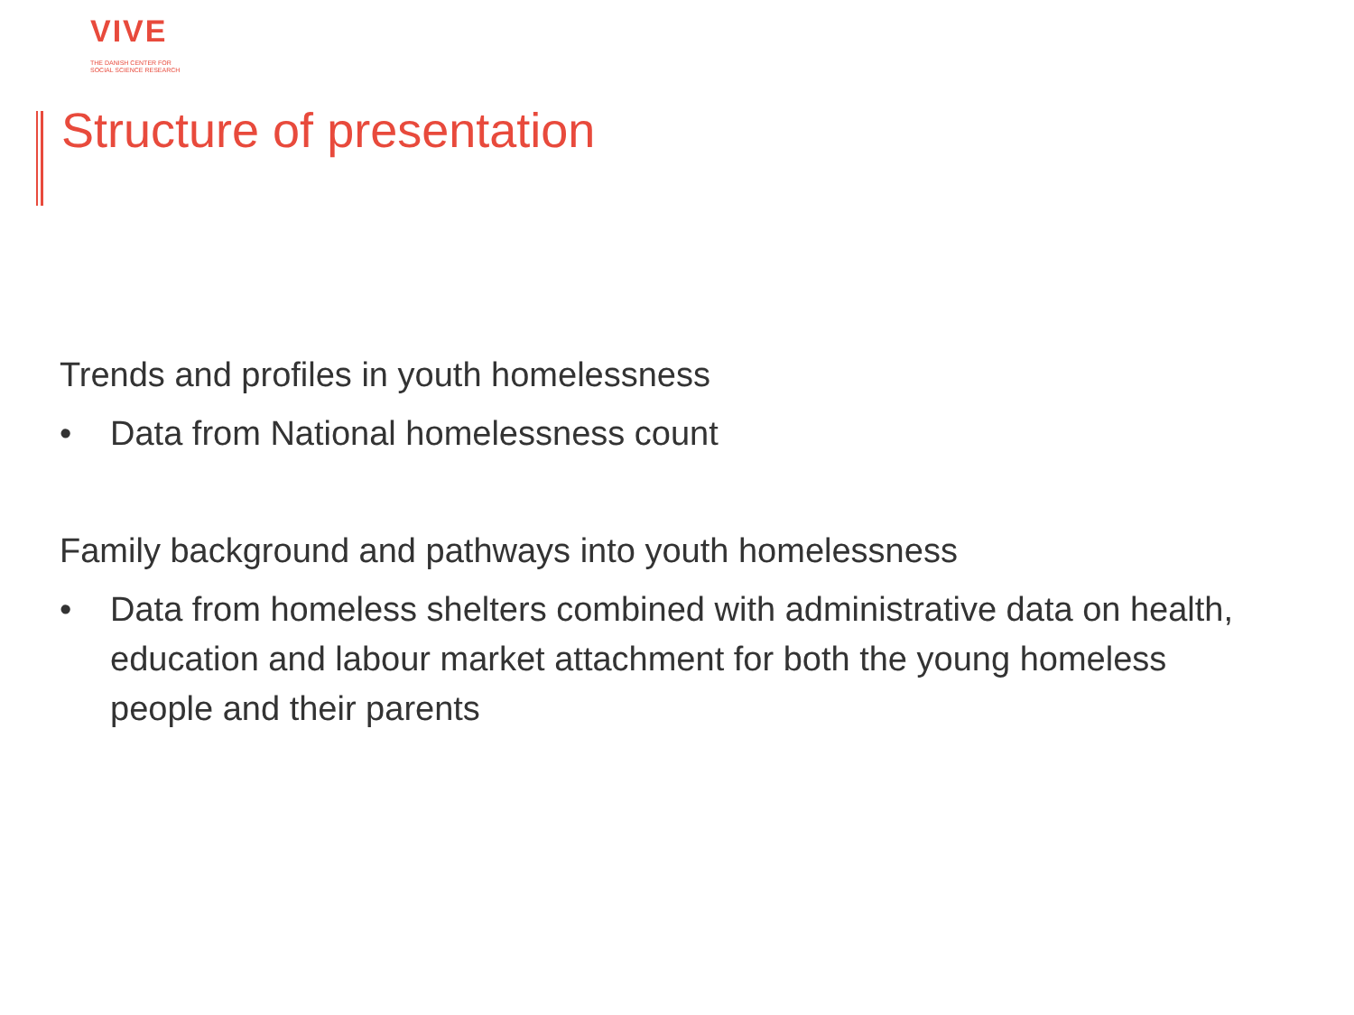VIVE
THE DANISH CENTER FOR
SOCIAL SCIENCE RESEARCH
Structure of presentation
Trends and profiles in youth homelessness
• Data from National homelessness count
Family background and pathways into youth homelessness
• Data from homeless shelters combined with administrative data on health, education and labour market attachment for both the young homeless people and their parents